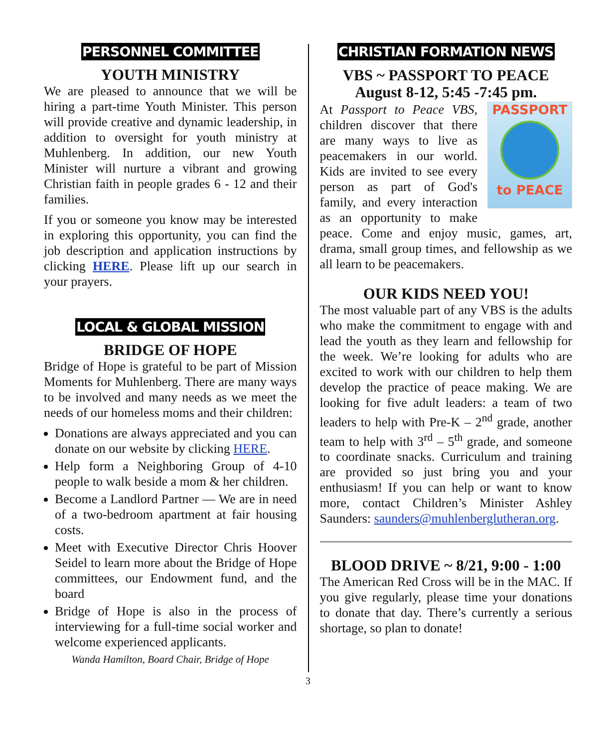PERSONNEL COMMITTEE
YOUTH MINISTRY
We are pleased to announce that we will be hiring a part-time Youth Minister. This person will provide creative and dynamic leadership, in addition to oversight for youth ministry at Muhlenberg. In addition, our new Youth Minister will nurture a vibrant and growing Christian faith in people grades 6 - 12 and their families.
If you or someone you know may be interested in exploring this opportunity, you can find the job description and application instructions by clicking HERE. Please lift up our search in your prayers.
LOCAL & GLOBAL MISSION
BRIDGE OF HOPE
Bridge of Hope is grateful to be part of Mission Moments for Muhlenberg. There are many ways to be involved and many needs as we meet the needs of our homeless moms and their children:
Donations are always appreciated and you can donate on our website by clicking HERE.
Help form a Neighboring Group of 4-10 people to walk beside a mom & her children.
Become a Landlord Partner — We are in need of a two-bedroom apartment at fair housing costs.
Meet with Executive Director Chris Hoover Seidel to learn more about the Bridge of Hope committees, our Endowment fund, and the board
Bridge of Hope is also in the process of interviewing for a full-time social worker and welcome experienced applicants.
Wanda Hamilton, Board Chair, Bridge of Hope
CHRISTIAN FORMATION NEWS
VBS ~ PASSPORT TO PEACE
August 8-12, 5:45 -7:45 pm.
PASSPORT
to PEACE
At Passport to Peace VBS, children discover that there are many ways to live as peacemakers in our world. Kids are invited to see every person as part of God's family, and every interaction as an opportunity to make peace. Come and enjoy music, games, art, drama, small group times, and fellowship as we all learn to be peacemakers.
OUR KIDS NEED YOU!
The most valuable part of any VBS is the adults who make the commitment to engage with and lead the youth as they learn and fellowship for the week. We’re looking for adults who are excited to work with our children to help them develop the practice of peace making. We are looking for five adult leaders: a team of two leaders to help with Pre-K – 2<sup>nd</sup> grade, another team to help with 3<sup>rd</sup> – 5<sup>th</sup> grade, and someone to coordinate snacks. Curriculum and training are provided so just bring you and your enthusiasm! If you can help or want to know more, contact Children’s Minister Ashley Saunders: saunders@muhlenberglutheran.org.
BLOOD DRIVE ~ 8/21, 9:00 - 1:00
The American Red Cross will be in the MAC. If you give regularly, please time your donations to donate that day. There’s currently a serious shortage, so plan to donate!
3